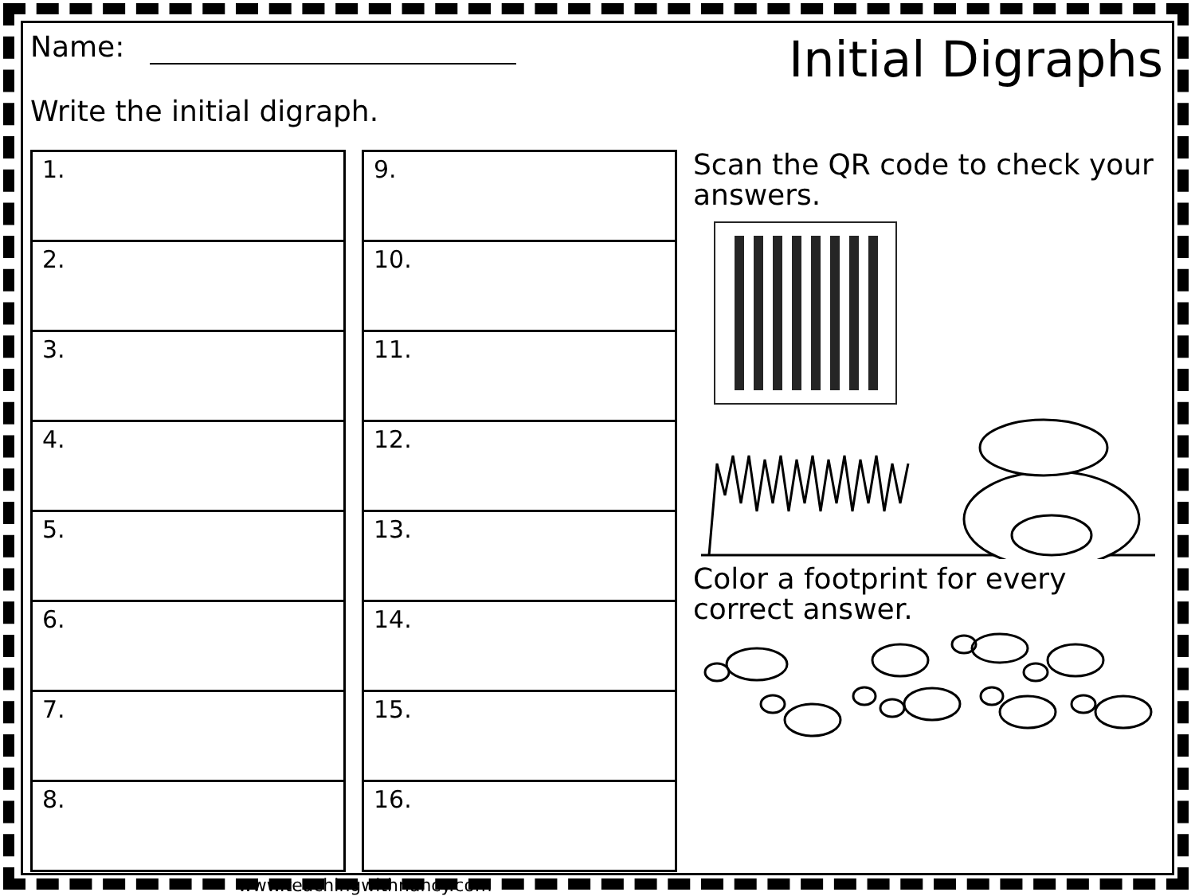Name:
Initial Digraphs
Write the initial digraph.
| 1. |
| 2. |
| 3. |
| 4. |
| 5. |
| 6. |
| 7. |
| 8. |
| 9. |
| 10. |
| 11. |
| 12. |
| 13. |
| 14. |
| 15. |
| 16. |
Scan the QR code to check your answers.
Color a footprint for every correct answer.
www.teachingwithnancy.com